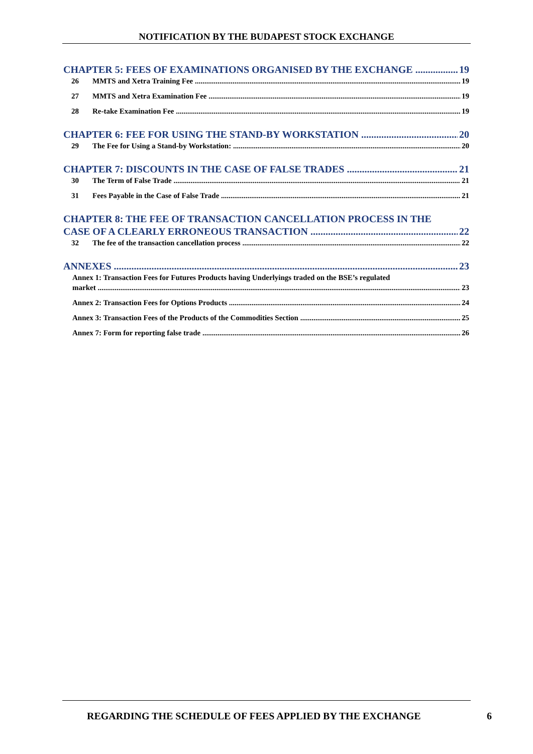NOTIFICATION BY THE BUDAPEST STOCK EXCHANGE
CHAPTER 5: FEES OF EXAMINATIONS ORGANISED BY THE EXCHANGE 19
26 MMTS and Xetra Training Fee 19
27 MMTS and Xetra Examination Fee 19
28 Re-take Examination Fee 19
CHAPTER 6: FEE FOR USING THE STAND-BY WORKSTATION 20
29 The Fee for Using a Stand-by Workstation: 20
CHAPTER 7: DISCOUNTS IN THE CASE OF FALSE TRADES 21
30 The Term of False Trade 21
31 Fees Payable in the Case of False Trade 21
CHAPTER 8: THE FEE OF TRANSACTION CANCELLATION PROCESS IN THE
CASE OF A CLEARLY ERRONEOUS TRANSACTION 22
32 The fee of the transaction cancellation process 22
ANNEXES 23
Annex 1: Transaction Fees for Futures Products having Underlyings traded on the BSE’s regulated
market 23
Annex 2: Transaction Fees for Options Products 24
Annex 3: Transaction Fees of the Products of the Commodities Section 25
Annex 7: Form for reporting false trade 26
REGARDING THE SCHEDULE OF FEES APPLIED BY THE EXCHANGE
6